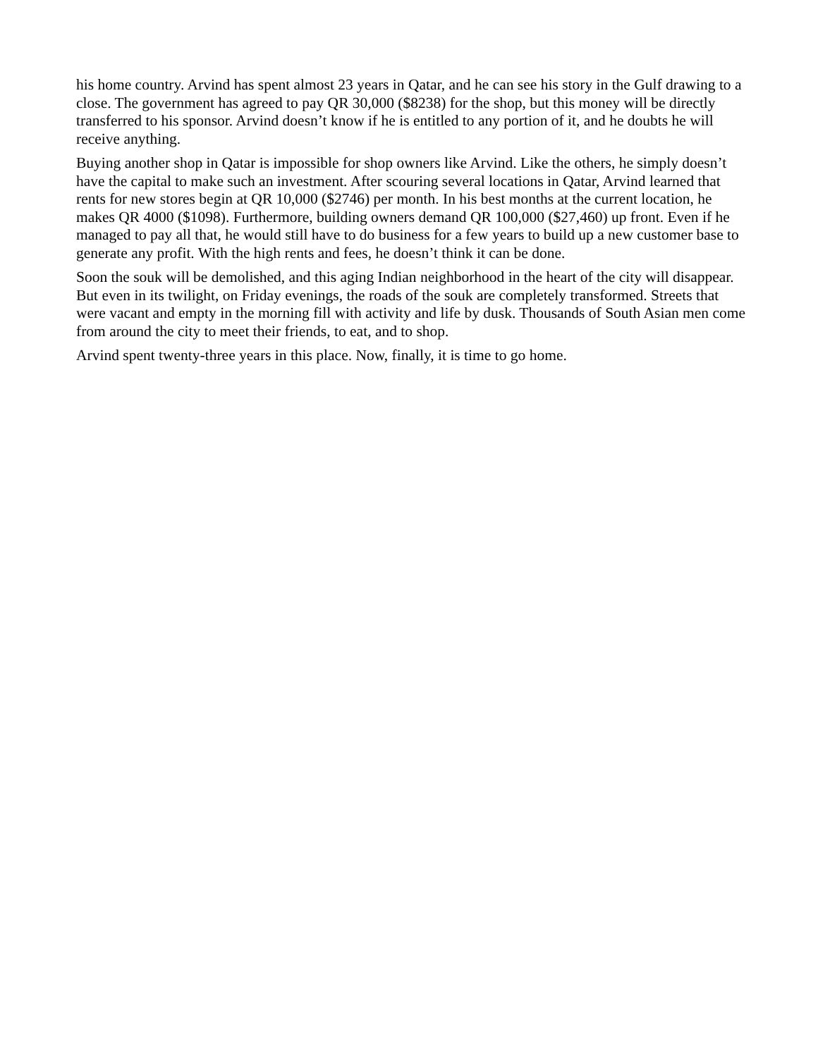his home country. Arvind has spent almost 23 years in Qatar, and he can see his story in the Gulf drawing to a close. The government has agreed to pay QR 30,000 ($8238) for the shop, but this money will be directly transferred to his sponsor. Arvind doesn’t know if he is entitled to any portion of it, and he doubts he will receive anything.
Buying another shop in Qatar is impossible for shop owners like Arvind. Like the others, he simply doesn’t have the capital to make such an investment. After scouring several locations in Qatar, Arvind learned that rents for new stores begin at QR 10,000 ($2746) per month. In his best months at the current location, he makes QR 4000 ($1098). Furthermore, building owners demand QR 100,000 ($27,460) up front. Even if he managed to pay all that, he would still have to do business for a few years to build up a new customer base to generate any profit. With the high rents and fees, he doesn’t think it can be done.
Soon the souk will be demolished, and this aging Indian neighborhood in the heart of the city will disappear. But even in its twilight, on Friday evenings, the roads of the souk are completely transformed. Streets that were vacant and empty in the morning fill with activity and life by dusk. Thousands of South Asian men come from around the city to meet their friends, to eat, and to shop.
Arvind spent twenty-three years in this place. Now, finally, it is time to go home.